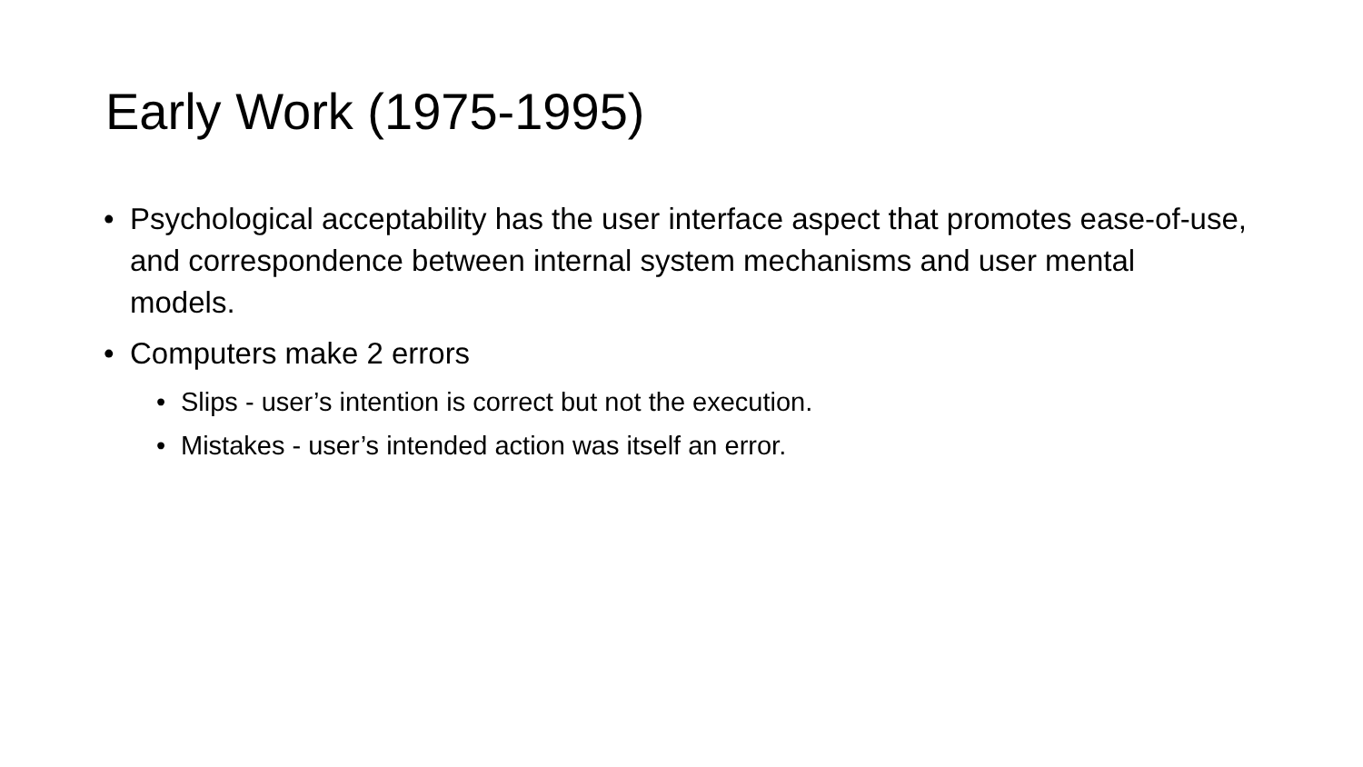Early Work (1975-1995)
• Psychological acceptability has the user interface aspect that promotes ease-of-use, and correspondence between internal system mechanisms and user mental models.
• Computers make 2 errors
• Slips - user’s intention is correct but not the execution.
• Mistakes - user’s intended action was itself an error.